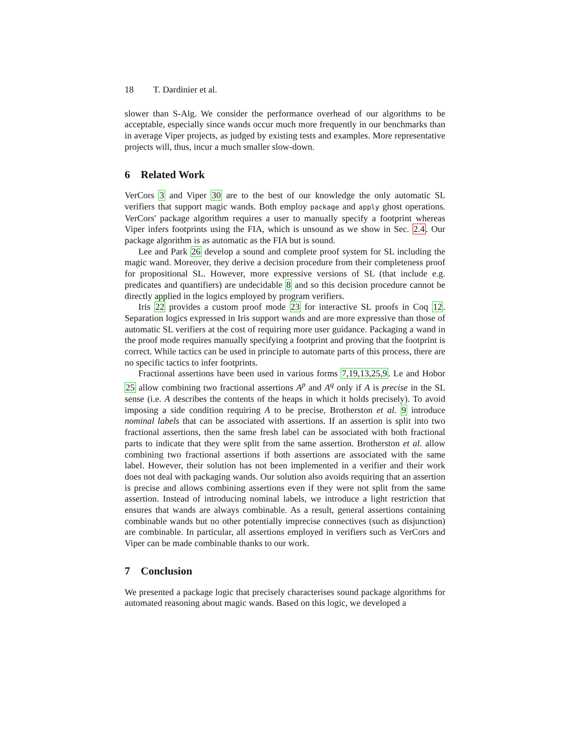18 T. Dardinier et al.
slower than S-Alg. We consider the performance overhead of our algorithms to be acceptable, especially since wands occur much more frequently in our benchmarks than in average Viper projects, as judged by existing tests and examples. More representative projects will, thus, incur a much smaller slow-down.
6 Related Work
VerCors 3 and Viper 30 are to the best of our knowledge the only automatic SL verifiers that support magic wands. Both employ package and apply ghost operations. VerCors' package algorithm requires a user to manually specify a footprint whereas Viper infers footprints using the FIA, which is unsound as we show in Sec. 2.4. Our package algorithm is as automatic as the FIA but is sound.
Lee and Park 26 develop a sound and complete proof system for SL including the magic wand. Moreover, they derive a decision procedure from their completeness proof for propositional SL. However, more expressive versions of SL (that include e.g. predicates and quantifiers) are undecidable 8 and so this decision procedure cannot be directly applied in the logics employed by program verifiers.
Iris 22 provides a custom proof mode 23 for interactive SL proofs in Coq 12. Separation logics expressed in Iris support wands and are more expressive than those of automatic SL verifiers at the cost of requiring more user guidance. Packaging a wand in the proof mode requires manually specifying a footprint and proving that the footprint is correct. While tactics can be used in principle to automate parts of this process, there are no specific tactics to infer footprints.
Fractional assertions have been used in various forms 7,19,13,25,9. Le and Hobor 25 allow combining two fractional assertions A<sup>p</sup> and A<sup>q</sup> only if A is precise in the SL sense (i.e. A describes the contents of the heaps in which it holds precisely). To avoid imposing a side condition requiring A to be precise, Brotherston et al. 9 introduce nominal labels that can be associated with assertions. If an assertion is split into two fractional assertions, then the same fresh label can be associated with both fractional parts to indicate that they were split from the same assertion. Brotherston et al. allow combining two fractional assertions if both assertions are associated with the same label. However, their solution has not been implemented in a verifier and their work does not deal with packaging wands. Our solution also avoids requiring that an assertion is precise and allows combining assertions even if they were not split from the same assertion. Instead of introducing nominal labels, we introduce a light restriction that ensures that wands are always combinable. As a result, general assertions containing combinable wands but no other potentially imprecise connectives (such as disjunction) are combinable. In particular, all assertions employed in verifiers such as VerCors and Viper can be made combinable thanks to our work.
7 Conclusion
We presented a package logic that precisely characterises sound package algorithms for automated reasoning about magic wands. Based on this logic, we developed a